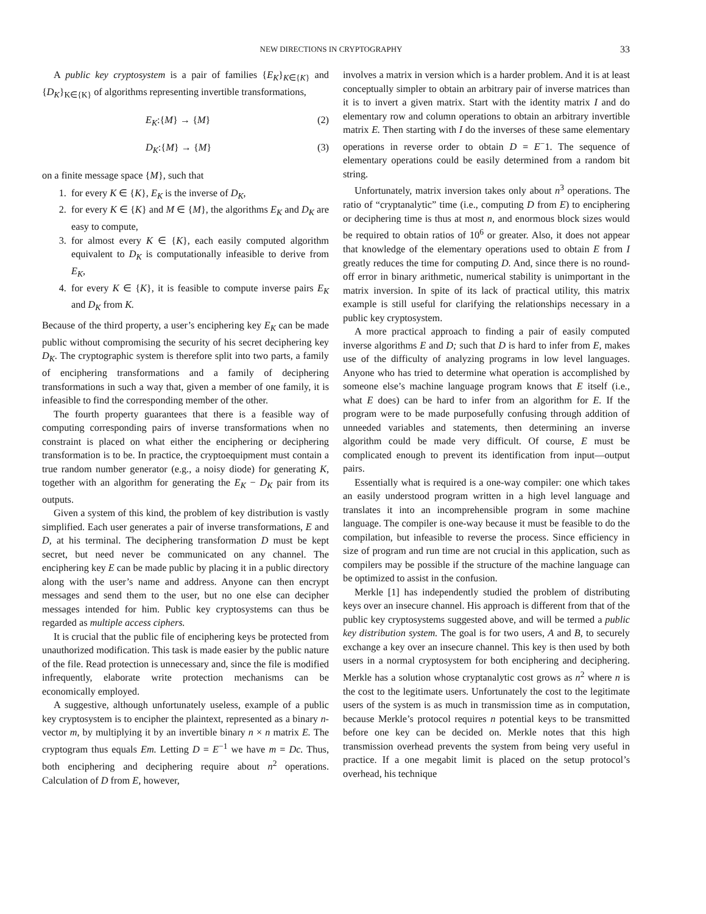NEW DIRECTIONS IN CRYPTOGRAPHY 33
A public key cryptosystem is a pair of families {E<sub>K</sub>}<sub>K∈{K}</sub> and {D<sub>K</sub>}<sub>K∈{K}</sub> of algorithms representing invertible transformations,
E<sub>K</sub>:{M} → {M} (2)
D<sub>K</sub>:{M} → {M} (3)
on a finite message space {M}, such that
1. for every K ∈ {K}, E<sub>K</sub> is the inverse of D<sub>K</sub>,
2. for every K ∈ {K} and M ∈ {M}, the algorithms E<sub>K</sub> and D<sub>K</sub> are easy to compute,
3. for almost every K ∈ {K}, each easily computed algorithm equivalent to D<sub>K</sub> is computationally infeasible to derive from E<sub>K</sub>,
4. for every K ∈ {K}, it is feasible to compute inverse pairs E<sub>K</sub> and D<sub>K</sub> from K.
Because of the third property, a user’s enciphering key E<sub>K</sub> can be made public without compromising the security of his secret deciphering key D<sub>K</sub>. The cryptographic system is therefore split into two parts, a family of enciphering transformations and a family of deciphering transformations in such a way that, given a member of one family, it is infeasible to find the corresponding member of the other.
The fourth property guarantees that there is a feasible way of computing corresponding pairs of inverse transformations when no constraint is placed on what either the enciphering or deciphering transformation is to be. In practice, the cryptoequipment must contain a true random number generator (e.g., a noisy diode) for generating K, together with an algorithm for generating the E<sub>K</sub> − D<sub>K</sub> pair from its outputs.
Given a system of this kind, the problem of key distribution is vastly simplified. Each user generates a pair of inverse transformations, E and D, at his terminal. The deciphering transformation D must be kept secret, but need never be communicated on any channel. The enciphering key E can be made public by placing it in a public directory along with the user’s name and address. Anyone can then encrypt messages and send them to the user, but no one else can decipher messages intended for him. Public key cryptosystems can thus be regarded as multiple access ciphers.
It is crucial that the public file of enciphering keys be protected from unauthorized modification. This task is made easier by the public nature of the file. Read protection is unnecessary and, since the file is modified infrequently, elaborate write protection mechanisms can be economically employed.
A suggestive, although unfortunately useless, example of a public key cryptosystem is to encipher the plaintext, represented as a binary n-vector m, by multiplying it by an invertible binary n × n matrix E. The cryptogram thus equals Em. Letting D = E<sup>−1</sup> we have m = Dc. Thus, both enciphering and deciphering require about n<sup>2</sup> operations. Calculation of D from E, however,
involves a matrix in version which is a harder problem. And it is at least conceptually simpler to obtain an arbitrary pair of inverse matrices than it is to invert a given matrix. Start with the identity matrix I and do elementary row and column operations to obtain an arbitrary invertible matrix E. Then starting with I do the inverses of these same elementary operations in reverse order to obtain D = E<sup>−</sup>1. The sequence of elementary operations could be easily determined from a random bit string.
Unfortunately, matrix inversion takes only about n<sup>3</sup> operations. The ratio of “cryptanalytic” time (i.e., computing D from E) to enciphering or deciphering time is thus at most n, and enormous block sizes would be required to obtain ratios of 10<sup>6</sup> or greater. Also, it does not appear that knowledge of the elementary operations used to obtain E from I greatly reduces the time for computing D. And, since there is no round-off error in binary arithmetic, numerical stability is unimportant in the matrix inversion. In spite of its lack of practical utility, this matrix example is still useful for clarifying the relationships necessary in a public key cryptosystem.
A more practical approach to finding a pair of easily computed inverse algorithms E and D; such that D is hard to infer from E, makes use of the difficulty of analyzing programs in low level languages. Anyone who has tried to determine what operation is accomplished by someone else’s machine language program knows that E itself (i.e., what E does) can be hard to infer from an algorithm for E. If the program were to be made purposefully confusing through addition of unneeded variables and statements, then determining an inverse algorithm could be made very difficult. Of course, E must be complicated enough to prevent its identification from input—output pairs.
Essentially what is required is a one-way compiler: one which takes an easily understood program written in a high level language and translates it into an incomprehensible program in some machine language. The compiler is one-way because it must be feasible to do the compilation, but infeasible to reverse the process. Since efficiency in size of program and run time are not crucial in this application, such as compilers may be possible if the structure of the machine language can be optimized to assist in the confusion.
Merkle [1] has independently studied the problem of distributing keys over an insecure channel. His approach is different from that of the public key cryptosystems suggested above, and will be termed a public key distribution system. The goal is for two users, A and B, to securely exchange a key over an insecure channel. This key is then used by both users in a normal cryptosystem for both enciphering and deciphering. Merkle has a solution whose cryptanalytic cost grows as n<sup>2</sup> where n is the cost to the legitimate users. Unfortunately the cost to the legitimate users of the system is as much in transmission time as in computation, because Merkle’s protocol requires n potential keys to be transmitted before one key can be decided on. Merkle notes that this high transmission overhead prevents the system from being very useful in practice. If a one megabit limit is placed on the setup protocol’s overhead, his technique